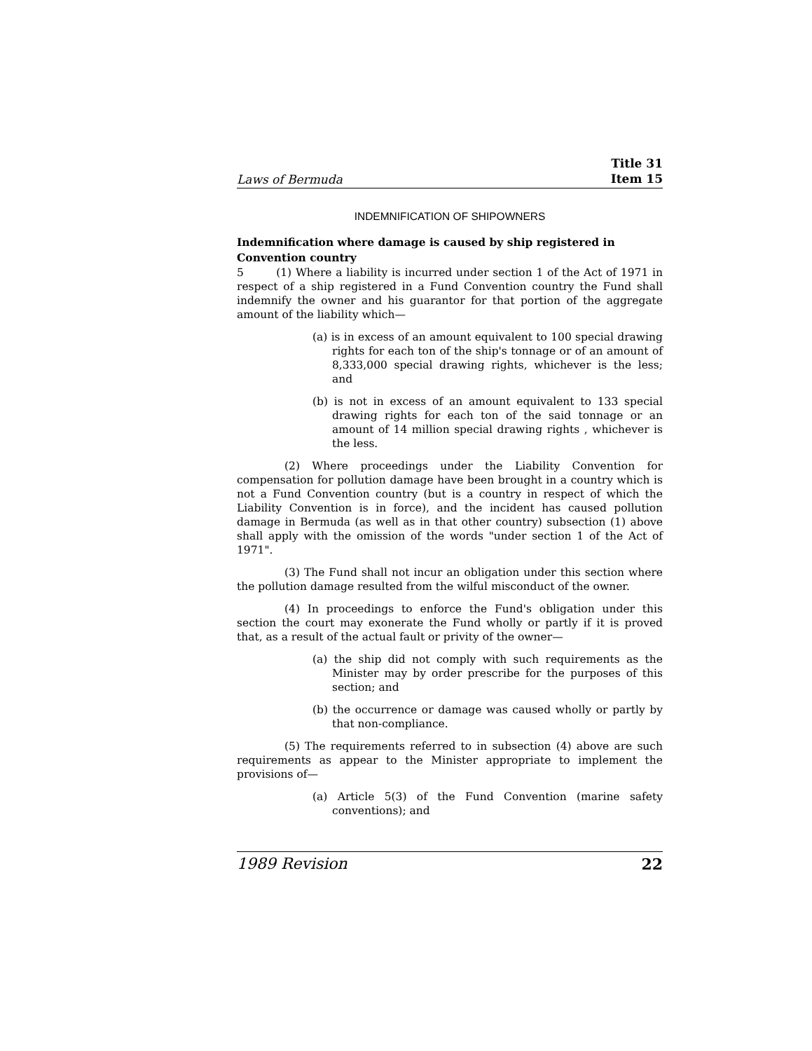Laws of Bermuda Title 31
Item 15
INDEMNIFICATION OF SHIPOWNERS
Indemnification where damage is caused by ship registered in Convention country
5 (1) Where a liability is incurred under section 1 of the Act of 1971 in respect of a ship registered in a Fund Convention country the Fund shall indemnify the owner and his guarantor for that portion of the aggregate amount of the liability which—
(a) is in excess of an amount equivalent to 100 special drawing rights for each ton of the ship's tonnage or of an amount of 8,333,000 special drawing rights, whichever is the less; and
(b) is not in excess of an amount equivalent to 133 special drawing rights for each ton of the said tonnage or an amount of 14 million special drawing rights , whichever is the less.
(2) Where proceedings under the Liability Convention for compensation for pollution damage have been brought in a country which is not a Fund Convention country (but is a country in respect of which the Liability Convention is in force), and the incident has caused pollution damage in Bermuda (as well as in that other country) subsection (1) above shall apply with the omission of the words "under section 1 of the Act of 1971".
(3) The Fund shall not incur an obligation under this section where the pollution damage resulted from the wilful misconduct of the owner.
(4) In proceedings to enforce the Fund's obligation under this section the court may exonerate the Fund wholly or partly if it is proved that, as a result of the actual fault or privity of the owner—
(a) the ship did not comply with such requirements as the Minister may by order prescribe for the purposes of this section; and
(b) the occurrence or damage was caused wholly or partly by that non-compliance.
(5) The requirements referred to in subsection (4) above are such requirements as appear to the Minister appropriate to implement the provisions of—
(a) Article 5(3) of the Fund Convention (marine safety conventions); and
1989 Revision 22